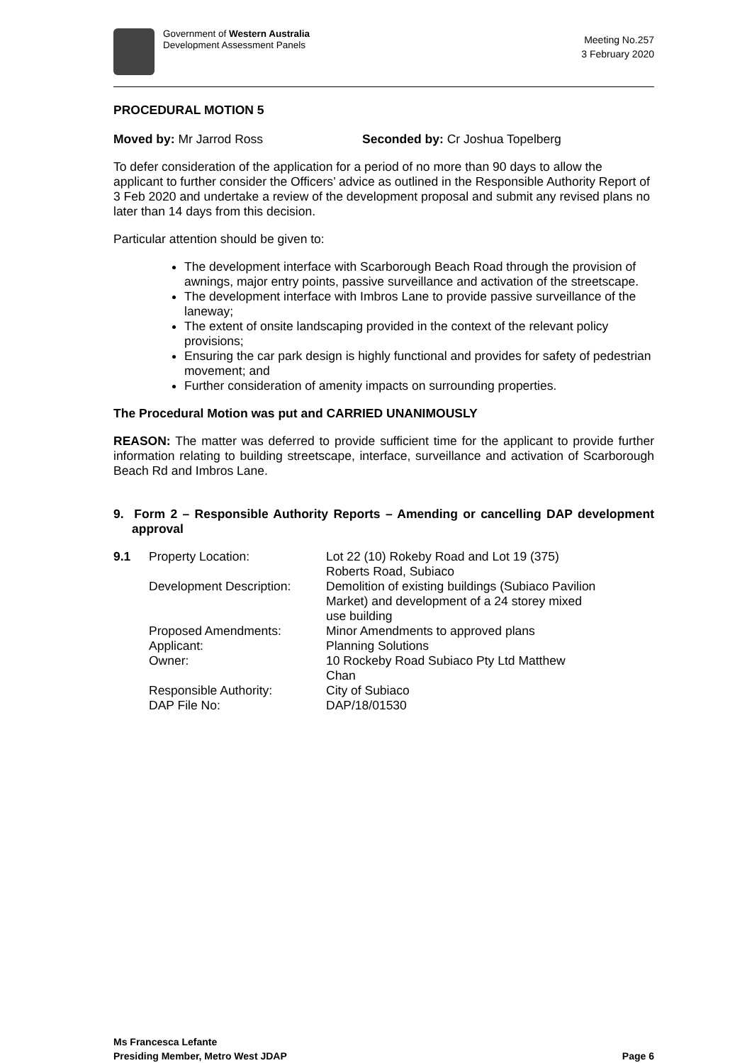Government of Western Australia
Development Assessment Panels
Meeting No.257
3 February 2020
PROCEDURAL MOTION 5
Moved by: Mr Jarrod Ross Seconded by: Cr Joshua Topelberg
To defer consideration of the application for a period of no more than 90 days to allow the applicant to further consider the Officers’ advice as outlined in the Responsible Authority Report of 3 Feb 2020 and undertake a review of the development proposal and submit any revised plans no later than 14 days from this decision.
Particular attention should be given to:
The development interface with Scarborough Beach Road through the provision of awnings, major entry points, passive surveillance and activation of the streetscape.
The development interface with Imbros Lane to provide passive surveillance of the laneway;
The extent of onsite landscaping provided in the context of the relevant policy provisions;
Ensuring the car park design is highly functional and provides for safety of pedestrian movement; and
Further consideration of amenity impacts on surrounding properties.
The Procedural Motion was put and CARRIED UNANIMOUSLY
REASON: The matter was deferred to provide sufficient time for the applicant to provide further information relating to building streetscape, interface, surveillance and activation of Scarborough Beach Rd and Imbros Lane.
9. Form 2 – Responsible Authority Reports – Amending or cancelling DAP development approval
| 9.1 | Property Location: | Lot 22 (10) Rokeby Road and Lot 19 (375) Roberts Road, Subiaco |
| | Development Description: | Demolition of existing buildings (Subiaco Pavilion Market) and development of a 24 storey mixed use building |
| | Proposed Amendments: | Minor Amendments to approved plans |
| | Applicant: | Planning Solutions |
| | Owner: | 10 Rockeby Road Subiaco Pty Ltd Matthew Chan |
| | Responsible Authority: | City of Subiaco |
| | DAP File No: | DAP/18/01530 |
Ms Francesca Lefante
Presiding Member, Metro West JDAP
Page 6